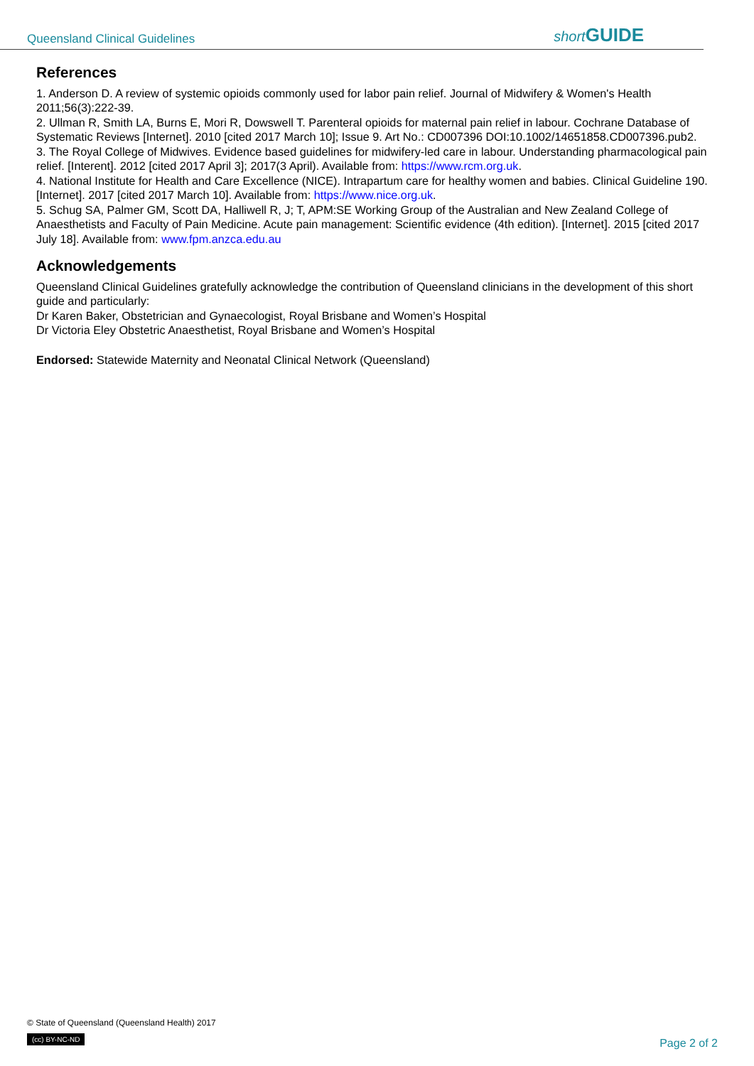Queensland Clinical Guidelines short GUIDE
References
1. Anderson D. A review of systemic opioids commonly used for labor pain relief. Journal of Midwifery & Women's Health 2011;56(3):222-39.
2. Ullman R, Smith LA, Burns E, Mori R, Dowswell T. Parenteral opioids for maternal pain relief in labour. Cochrane Database of Systematic Reviews [Internet]. 2010 [cited 2017 March 10]; Issue 9. Art No.: CD007396 DOI:10.1002/14651858.CD007396.pub2.
3. The Royal College of Midwives. Evidence based guidelines for midwifery-led care in labour. Understanding pharmacological pain relief. [Interent]. 2012 [cited 2017 April 3]; 2017(3 April). Available from: https://www.rcm.org.uk.
4. National Institute for Health and Care Excellence (NICE). Intrapartum care for healthy women and babies. Clinical Guideline 190. [Internet]. 2017 [cited 2017 March 10]. Available from: https://www.nice.org.uk.
5. Schug SA, Palmer GM, Scott DA, Halliwell R, J; T, APM:SE Working Group of the Australian and New Zealand College of Anaesthetists and Faculty of Pain Medicine. Acute pain management: Scientific evidence (4th edition). [Internet]. 2015 [cited 2017 July 18]. Available from: www.fpm.anzca.edu.au
Acknowledgements
Queensland Clinical Guidelines gratefully acknowledge the contribution of Queensland clinicians in the development of this short guide and particularly:
Dr Karen Baker, Obstetrician and Gynaecologist, Royal Brisbane and Women’s Hospital
Dr Victoria Eley Obstetric Anaesthetist, Royal Brisbane and Women’s Hospital
Endorsed: Statewide Maternity and Neonatal Clinical Network (Queensland)
© State of Queensland (Queensland Health) 2017
(cc) BY-NC-ND
Page 2 of 2